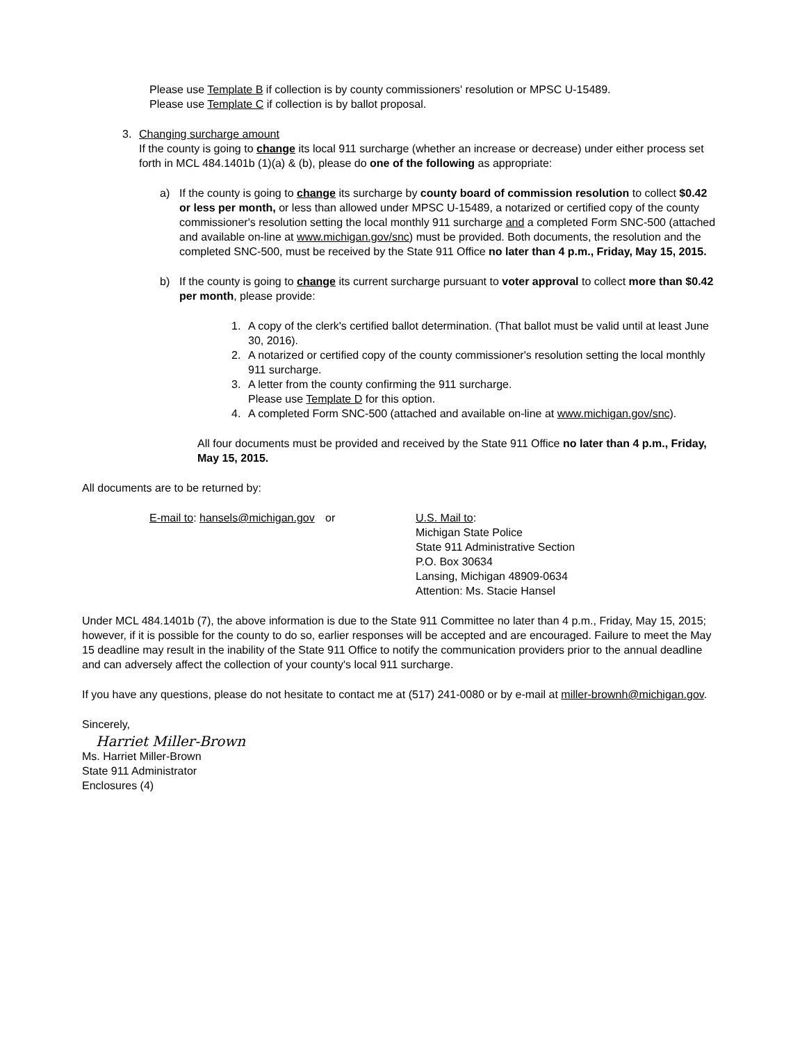Please use Template B if collection is by county commissioners' resolution or MPSC U-15489.
Please use Template C if collection is by ballot proposal.
3. Changing surcharge amount
If the county is going to change its local 911 surcharge (whether an increase or decrease) under either process set forth in MCL 484.1401b (1)(a) & (b), please do one of the following as appropriate:
a) If the county is going to change its surcharge by county board of commission resolution to collect $0.42 or less per month, or less than allowed under MPSC U-15489, a notarized or certified copy of the county commissioner's resolution setting the local monthly 911 surcharge and a completed Form SNC-500 (attached and available on-line at www.michigan.gov/snc) must be provided. Both documents, the resolution and the completed SNC-500, must be received by the State 911 Office no later than 4 p.m., Friday, May 15, 2015.
b) If the county is going to change its current surcharge pursuant to voter approval to collect more than $0.42 per month, please provide:
1. A copy of the clerk's certified ballot determination. (That ballot must be valid until at least June 30, 2016).
2. A notarized or certified copy of the county commissioner's resolution setting the local monthly 911 surcharge.
3. A letter from the county confirming the 911 surcharge.
Please use Template D for this option.
4. A completed Form SNC-500 (attached and available on-line at www.michigan.gov/snc).
All four documents must be provided and received by the State 911 Office no later than 4 p.m., Friday, May 15, 2015.
All documents are to be returned by:
E-mail to: hansels@michigan.gov or U.S. Mail to:
Michigan State Police
State 911 Administrative Section
P.O. Box 30634
Lansing, Michigan 48909-0634
Attention: Ms. Stacie Hansel
Under MCL 484.1401b (7), the above information is due to the State 911 Committee no later than 4 p.m., Friday, May 15, 2015; however, if it is possible for the county to do so, earlier responses will be accepted and are encouraged. Failure to meet the May 15 deadline may result in the inability of the State 911 Office to notify the communication providers prior to the annual deadline and can adversely affect the collection of your county's local 911 surcharge.
If you have any questions, please do not hesitate to contact me at (517) 241-0080 or by e-mail at miller-brownh@michigan.gov.
Sincerely,
Harriet Miller-Brown
Ms. Harriet Miller-Brown
State 911 Administrator
Enclosures (4)